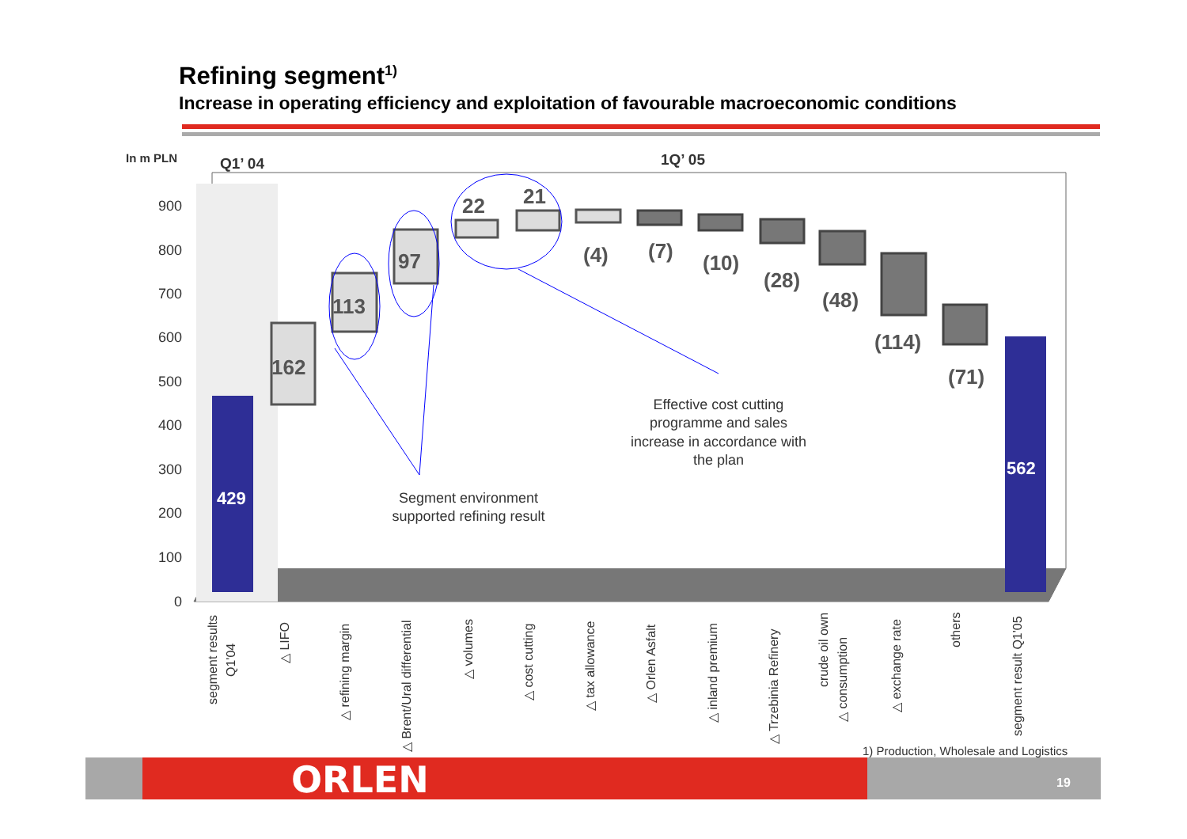Refining segment<sup>1)</sup>
Increase in operating efficiency and exploitation of favourable macroeconomic conditions
900
800
700
600
500
400
300
200
100
0
In m PLN
Q1’ 04
1Q’ 05
162
113
97
22
21
(4)
(7)
(10)
(28)
(48)
(114)
(71)
429
562
Effective cost cutting
programme and sales
increase in accordance with
the plan
Segment environment
supported refining result
segment results
Q1'04
△ LIFO
△ refining margin
△ Brent/Ural differential
△ volumes
△ cost cutting
△ tax allowance
△ Orlen Asfalt
△ inland premium
△ Trzebinia Refinery
crude oil own
△ consumption
△ exchange rate
others
segment result Q1'05
1) Production, Wholesale and Logistics
ORLEN 19